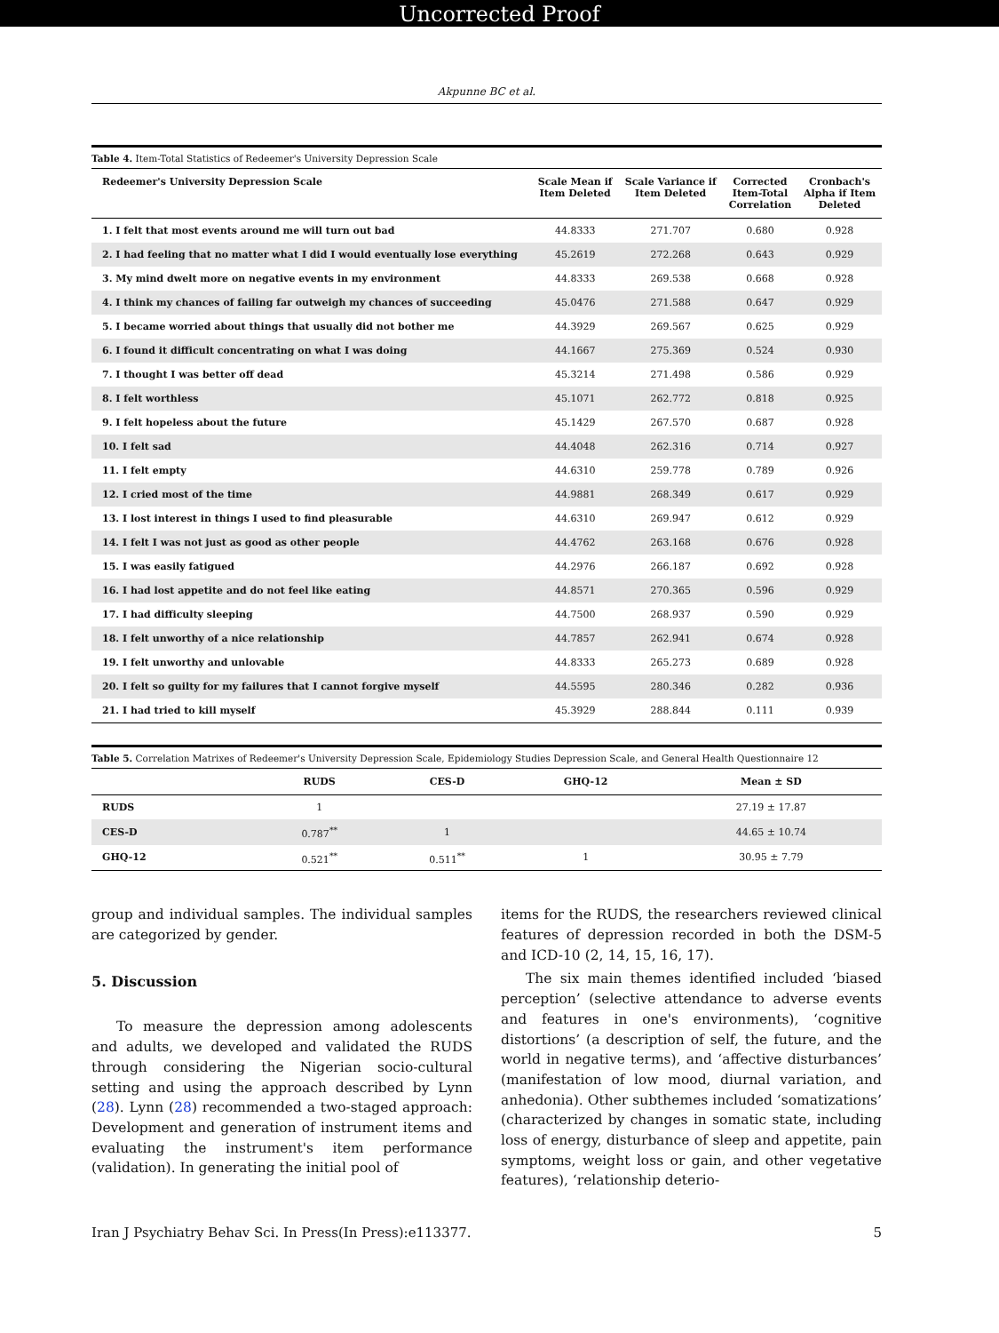Uncorrected Proof
Akpunne BC et al.
Table 4. Item-Total Statistics of Redeemer's University Depression Scale
| Redeemer's University Depression Scale | Scale Mean if Item Deleted | Scale Variance if Item Deleted | Corrected Item-Total Correlation | Cronbach's Alpha if Item Deleted |
| --- | --- | --- | --- | --- |
| 1. I felt that most events around me will turn out bad | 44.8333 | 271.707 | 0.680 | 0.928 |
| 2. I had feeling that no matter what I did I would eventually lose everything | 45.2619 | 272.268 | 0.643 | 0.929 |
| 3. My mind dwelt more on negative events in my environment | 44.8333 | 269.538 | 0.668 | 0.928 |
| 4. I think my chances of failing far outweigh my chances of succeeding | 45.0476 | 271.588 | 0.647 | 0.929 |
| 5. I became worried about things that usually did not bother me | 44.3929 | 269.567 | 0.625 | 0.929 |
| 6. I found it difficult concentrating on what I was doing | 44.1667 | 275.369 | 0.524 | 0.930 |
| 7. I thought I was better off dead | 45.3214 | 271.498 | 0.586 | 0.929 |
| 8. I felt worthless | 45.1071 | 262.772 | 0.818 | 0.925 |
| 9. I felt hopeless about the future | 45.1429 | 267.570 | 0.687 | 0.928 |
| 10. I felt sad | 44.4048 | 262.316 | 0.714 | 0.927 |
| 11. I felt empty | 44.6310 | 259.778 | 0.789 | 0.926 |
| 12. I cried most of the time | 44.9881 | 268.349 | 0.617 | 0.929 |
| 13. I lost interest in things I used to find pleasurable | 44.6310 | 269.947 | 0.612 | 0.929 |
| 14. I felt I was not just as good as other people | 44.4762 | 263.168 | 0.676 | 0.928 |
| 15. I was easily fatigued | 44.2976 | 266.187 | 0.692 | 0.928 |
| 16. I had lost appetite and do not feel like eating | 44.8571 | 270.365 | 0.596 | 0.929 |
| 17. I had difficulty sleeping | 44.7500 | 268.937 | 0.590 | 0.929 |
| 18. I felt unworthy of a nice relationship | 44.7857 | 262.941 | 0.674 | 0.928 |
| 19. I felt unworthy and unlovable | 44.8333 | 265.273 | 0.689 | 0.928 |
| 20. I felt so guilty for my failures that I cannot forgive myself | 44.5595 | 280.346 | 0.282 | 0.936 |
| 21. I had tried to kill myself | 45.3929 | 288.844 | 0.111 | 0.939 |
Table 5. Correlation Matrixes of Redeemer's University Depression Scale, Epidemiology Studies Depression Scale, and General Health Questionnaire 12
| | RUDS | CES-D | GHQ-12 | Mean ± SD |
| --- | --- | --- | --- | --- |
| RUDS | 1 | | | 27.19 ± 17.87 |
| CES-D | 0.787<sup>**</sup> | 1 | | 44.65 ± 10.74 |
| GHQ-12 | 0.521<sup>**</sup> | 0.511<sup>**</sup> | 1 | 30.95 ± 7.79 |
group and individual samples. The individual samples are categorized by gender.
5. Discussion
To measure the depression among adolescents and adults, we developed and validated the RUDS through considering the Nigerian socio-cultural setting and using the approach described by Lynn (28). Lynn (28) recommended a two-staged approach: Development and generation of instrument items and evaluating the instrument's item performance (validation). In generating the initial pool of
items for the RUDS, the researchers reviewed clinical features of depression recorded in both the DSM-5 and ICD-10 (2, 14, 15, 16, 17).
The six main themes identified included ‘biased perception’ (selective attendance to adverse events and features in one's environments), ‘cognitive distortions’ (a description of self, the future, and the world in negative terms), and ‘affective disturbances’ (manifestation of low mood, diurnal variation, and anhedonia). Other subthemes included ‘somatizations’ (characterized by changes in somatic state, including loss of energy, disturbance of sleep and appetite, pain symptoms, weight loss or gain, and other vegetative features), ‘relationship deterio-
Iran J Psychiatry Behav Sci. In Press(In Press):e113377. 5